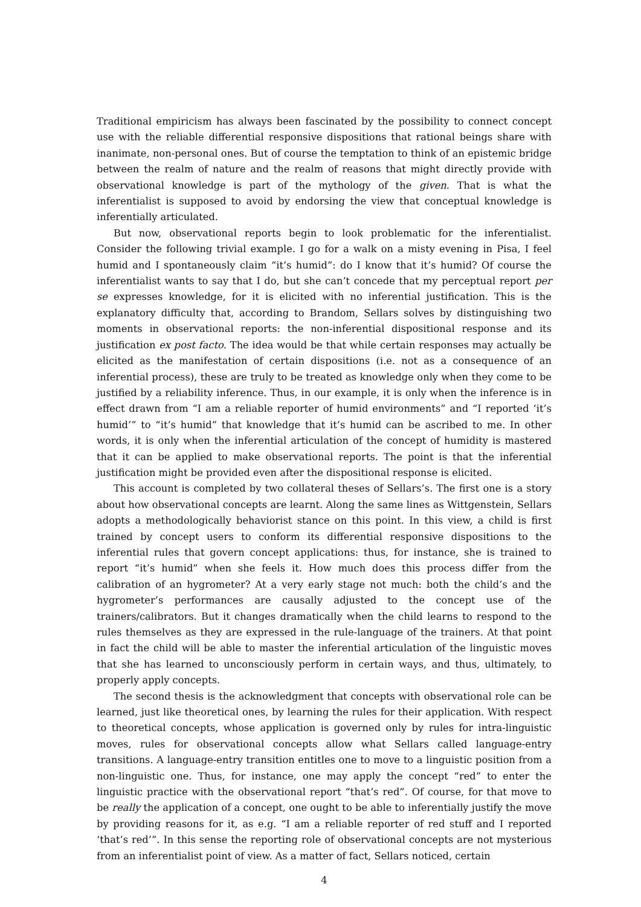Traditional empiricism has always been fascinated by the possibility to connect concept use with the reliable differential responsive dispositions that rational beings share with inanimate, non-personal ones. But of course the temptation to think of an epistemic bridge between the realm of nature and the realm of reasons that might directly provide with observational knowledge is part of the mythology of the given. That is what the inferentialist is supposed to avoid by endorsing the view that conceptual knowledge is inferentially articulated.
But now, observational reports begin to look problematic for the inferentialist. Consider the following trivial example. I go for a walk on a misty evening in Pisa, I feel humid and I spontaneously claim “it’s humid”: do I know that it’s humid? Of course the inferentialist wants to say that I do, but she can’t concede that my perceptual report per se expresses knowledge, for it is elicited with no inferential justification. This is the explanatory difficulty that, according to Brandom, Sellars solves by distinguishing two moments in observational reports: the non-inferential dispositional response and its justification ex post facto. The idea would be that while certain responses may actually be elicited as the manifestation of certain dispositions (i.e. not as a consequence of an inferential process), these are truly to be treated as knowledge only when they come to be justified by a reliability inference. Thus, in our example, it is only when the inference is in effect drawn from “I am a reliable reporter of humid environments” and “I reported ‘it’s humid’” to “it’s humid” that knowledge that it’s humid can be ascribed to me. In other words, it is only when the inferential articulation of the concept of humidity is mastered that it can be applied to make observational reports. The point is that the inferential justification might be provided even after the dispositional response is elicited.
This account is completed by two collateral theses of Sellars’s. The first one is a story about how observational concepts are learnt. Along the same lines as Wittgenstein, Sellars adopts a methodologically behaviorist stance on this point. In this view, a child is first trained by concept users to conform its differential responsive dispositions to the inferential rules that govern concept applications: thus, for instance, she is trained to report “it’s humid” when she feels it. How much does this process differ from the calibration of an hygrometer? At a very early stage not much: both the child’s and the hygrometer’s performances are causally adjusted to the concept use of the trainers/calibrators. But it changes dramatically when the child learns to respond to the rules themselves as they are expressed in the rule-language of the trainers. At that point in fact the child will be able to master the inferential articulation of the linguistic moves that she has learned to unconsciously perform in certain ways, and thus, ultimately, to properly apply concepts.
The second thesis is the acknowledgment that concepts with observational role can be learned, just like theoretical ones, by learning the rules for their application. With respect to theoretical concepts, whose application is governed only by rules for intra-linguistic moves, rules for observational concepts allow what Sellars called language-entry transitions. A language-entry transition entitles one to move to a linguistic position from a non-linguistic one. Thus, for instance, one may apply the concept “red” to enter the linguistic practice with the observational report “that’s red”. Of course, for that move to be really the application of a concept, one ought to be able to inferentially justify the move by providing reasons for it, as e.g. “I am a reliable reporter of red stuff and I reported ‘that’s red’”. In this sense the reporting role of observational concepts are not mysterious from an inferentialist point of view. As a matter of fact, Sellars noticed, certain
4